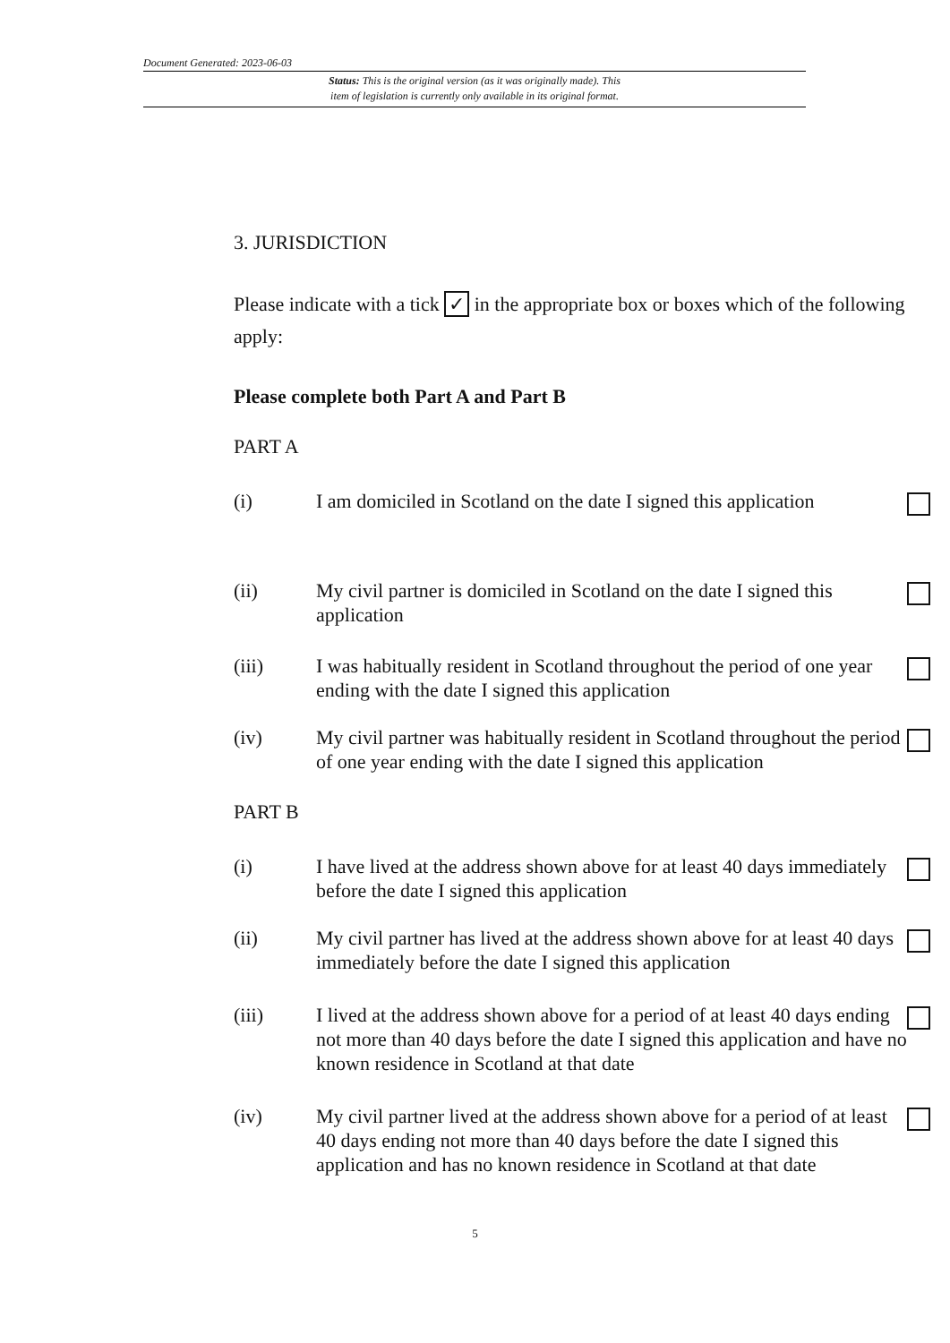Document Generated: 2023-06-03
Status: This is the original version (as it was originally made). This
item of legislation is currently only available in its original format.
3. JURISDICTION
Please indicate with a tick ✓ in the appropriate box or boxes which of the following
apply:
Please complete both Part A and Part B
PART A
(i) I am domiciled in Scotland on the date I signed this application
(ii) My civil partner is domiciled in Scotland on the date I signed this application
(iii) I was habitually resident in Scotland throughout the period of one year ending with the date I signed this application
(iv) My civil partner was habitually resident in Scotland throughout the period of one year ending with the date I signed this application
PART B
(i) I have lived at the address shown above for at least 40 days immediately before the date I signed this application
(ii) My civil partner has lived at the address shown above for at least 40 days immediately before the date I signed this application
(iii) I lived at the address shown above for a period of at least 40 days ending not more than 40 days before the date I signed this application and have no known residence in Scotland at that date
(iv) My civil partner lived at the address shown above for a period of at least 40 days ending not more than 40 days before the date I signed this application and has no known residence in Scotland at that date
5